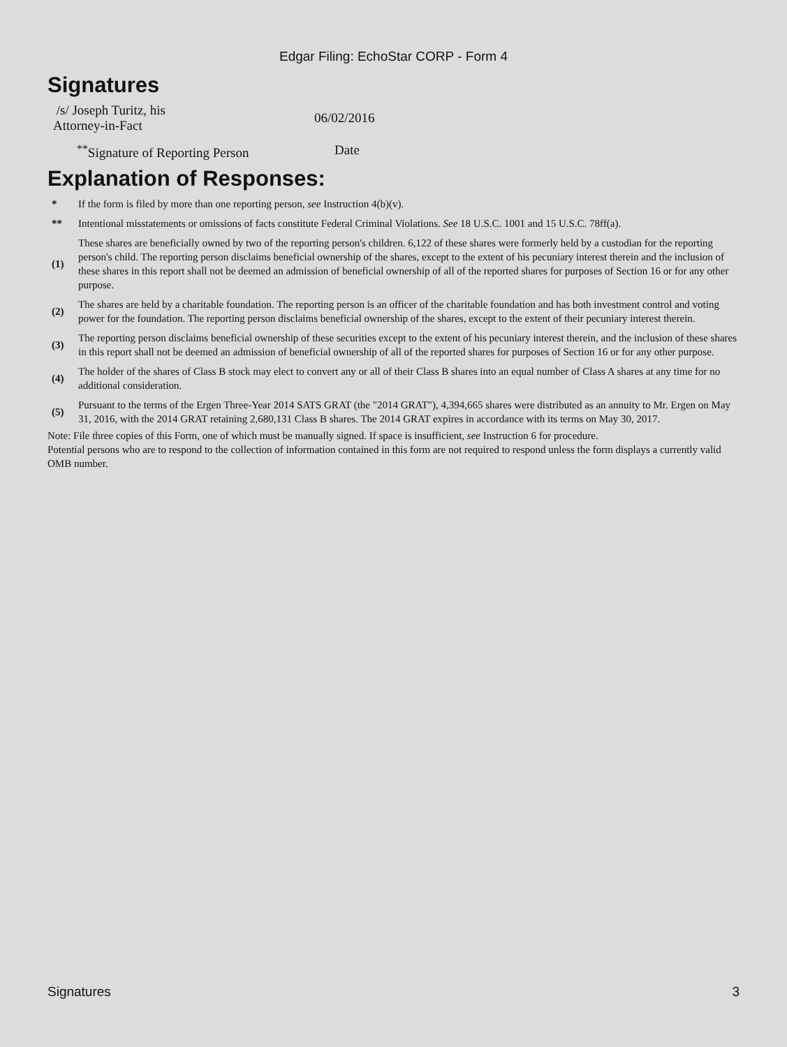Edgar Filing: EchoStar CORP - Form 4
Signatures
| /s/ Joseph Turitz, his Attorney-in-Fact | 06/02/2016 |
| <sup>**</sup> Signature of Reporting Person | Date |
Explanation of Responses:
| * | If the form is filed by more than one reporting person, see Instruction 4(b)(v). |
| ** | Intentional misstatements or omissions of facts constitute Federal Criminal Violations. See 18 U.S.C. 1001 and 15 U.S.C. 78ff(a). |
| (1) | These shares are beneficially owned by two of the reporting person's children. 6,122 of these shares were formerly held by a custodian for the reporting person's child. The reporting person disclaims beneficial ownership of the shares, except to the extent of his pecuniary interest therein and the inclusion of these shares in this report shall not be deemed an admission of beneficial ownership of all of the reported shares for purposes of Section 16 or for any other purpose. |
| (2) | The shares are held by a charitable foundation. The reporting person is an officer of the charitable foundation and has both investment control and voting power for the foundation. The reporting person disclaims beneficial ownership of the shares, except to the extent of their pecuniary interest therein. |
| (3) | The reporting person disclaims beneficial ownership of these securities except to the extent of his pecuniary interest therein, and the inclusion of these shares in this report shall not be deemed an admission of beneficial ownership of all of the reported shares for purposes of Section 16 or for any other purpose. |
| (4) | The holder of the shares of Class B stock may elect to convert any or all of their Class B shares into an equal number of Class A shares at any time for no additional consideration. |
| (5) | Pursuant to the terms of the Ergen Three-Year 2014 SATS GRAT (the "2014 GRAT"), 4,394,665 shares were distributed as an annuity to Mr. Ergen on May 31, 2016, with the 2014 GRAT retaining 2,680,131 Class B shares. The 2014 GRAT expires in accordance with its terms on May 30, 2017. |
Note: File three copies of this Form, one of which must be manually signed. If space is insufficient, see Instruction 6 for procedure.
Potential persons who are to respond to the collection of information contained in this form are not required to respond unless the form displays a currently valid OMB number.
Signatures 3